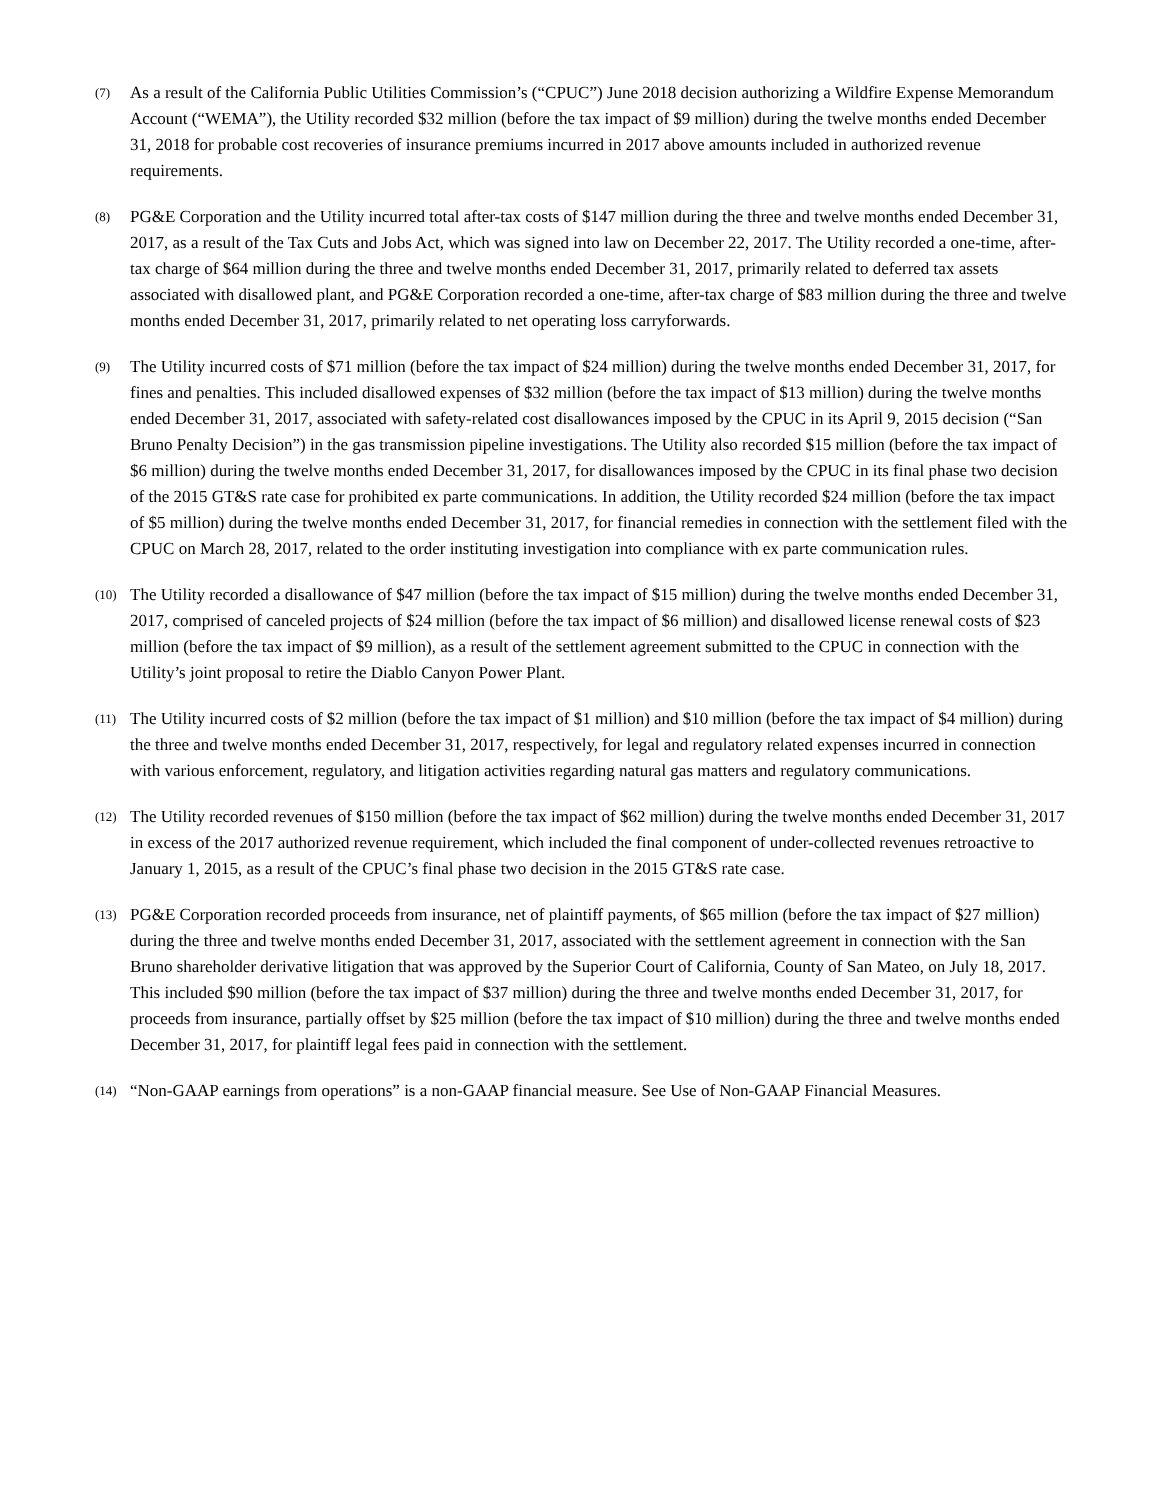(7)
As a result of the California Public Utilities Commission’s (“CPUC”) June 2018 decision authorizing a Wildfire Expense Memorandum Account (“WEMA”), the Utility recorded $32 million (before the tax impact of $9 million) during the twelve months ended December 31, 2018 for probable cost recoveries of insurance premiums incurred in 2017 above amounts included in authorized revenue requirements.
(8)
PG&E Corporation and the Utility incurred total after-tax costs of $147 million during the three and twelve months ended December 31, 2017, as a result of the Tax Cuts and Jobs Act, which was signed into law on December 22, 2017. The Utility recorded a one-time, after-tax charge of $64 million during the three and twelve months ended December 31, 2017, primarily related to deferred tax assets associated with disallowed plant, and PG&E Corporation recorded a one-time, after-tax charge of $83 million during the three and twelve months ended December 31, 2017, primarily related to net operating loss carryforwards.
(9)
The Utility incurred costs of $71 million (before the tax impact of $24 million) during the twelve months ended December 31, 2017, for fines and penalties. This included disallowed expenses of $32 million (before the tax impact of $13 million) during the twelve months ended December 31, 2017, associated with safety-related cost disallowances imposed by the CPUC in its April 9, 2015 decision (“San Bruno Penalty Decision”) in the gas transmission pipeline investigations. The Utility also recorded $15 million (before the tax impact of $6 million) during the twelve months ended December 31, 2017, for disallowances imposed by the CPUC in its final phase two decision of the 2015 GT&S rate case for prohibited ex parte communications. In addition, the Utility recorded $24 million (before the tax impact of $5 million) during the twelve months ended December 31, 2017, for financial remedies in connection with the settlement filed with the CPUC on March 28, 2017, related to the order instituting investigation into compliance with ex parte communication rules.
(10)
The Utility recorded a disallowance of $47 million (before the tax impact of $15 million) during the twelve months ended December 31, 2017, comprised of canceled projects of $24 million (before the tax impact of $6 million) and disallowed license renewal costs of $23 million (before the tax impact of $9 million), as a result of the settlement agreement submitted to the CPUC in connection with the Utility’s joint proposal to retire the Diablo Canyon Power Plant.
(11)
The Utility incurred costs of $2 million (before the tax impact of $1 million) and $10 million (before the tax impact of $4 million) during the three and twelve months ended December 31, 2017, respectively, for legal and regulatory related expenses incurred in connection with various enforcement, regulatory, and litigation activities regarding natural gas matters and regulatory communications.
(12)
The Utility recorded revenues of $150 million (before the tax impact of $62 million) during the twelve months ended December 31, 2017 in excess of the 2017 authorized revenue requirement, which included the final component of under-collected revenues retroactive to January 1, 2015, as a result of the CPUC’s final phase two decision in the 2015 GT&S rate case.
(13)
PG&E Corporation recorded proceeds from insurance, net of plaintiff payments, of $65 million (before the tax impact of $27 million) during the three and twelve months ended December 31, 2017, associated with the settlement agreement in connection with the San Bruno shareholder derivative litigation that was approved by the Superior Court of California, County of San Mateo, on July 18, 2017. This included $90 million (before the tax impact of $37 million) during the three and twelve months ended December 31, 2017, for proceeds from insurance, partially offset by $25 million (before the tax impact of $10 million) during the three and twelve months ended December 31, 2017, for plaintiff legal fees paid in connection with the settlement.
(14)
“Non-GAAP earnings from operations” is a non-GAAP financial measure. See Use of Non-GAAP Financial Measures.